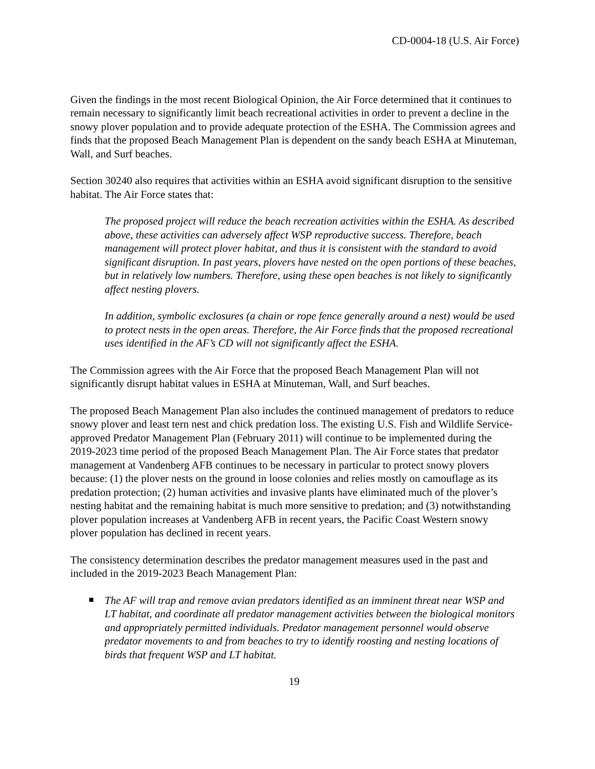CD-0004-18 (U.S. Air Force)
Given the findings in the most recent Biological Opinion, the Air Force determined that it continues to remain necessary to significantly limit beach recreational activities in order to prevent a decline in the snowy plover population and to provide adequate protection of the ESHA. The Commission agrees and finds that the proposed Beach Management Plan is dependent on the sandy beach ESHA at Minuteman, Wall, and Surf beaches.
Section 30240 also requires that activities within an ESHA avoid significant disruption to the sensitive habitat. The Air Force states that:
The proposed project will reduce the beach recreation activities within the ESHA. As described above, these activities can adversely affect WSP reproductive success. Therefore, beach management will protect plover habitat, and thus it is consistent with the standard to avoid significant disruption. In past years, plovers have nested on the open portions of these beaches, but in relatively low numbers. Therefore, using these open beaches is not likely to significantly affect nesting plovers.
In addition, symbolic exclosures (a chain or rope fence generally around a nest) would be used to protect nests in the open areas. Therefore, the Air Force finds that the proposed recreational uses identified in the AF’s CD will not significantly affect the ESHA.
The Commission agrees with the Air Force that the proposed Beach Management Plan will not significantly disrupt habitat values in ESHA at Minuteman, Wall, and Surf beaches.
The proposed Beach Management Plan also includes the continued management of predators to reduce snowy plover and least tern nest and chick predation loss. The existing U.S. Fish and Wildlife Service-approved Predator Management Plan (February 2011) will continue to be implemented during the 2019-2023 time period of the proposed Beach Management Plan. The Air Force states that predator management at Vandenberg AFB continues to be necessary in particular to protect snowy plovers because: (1) the plover nests on the ground in loose colonies and relies mostly on camouflage as its predation protection; (2) human activities and invasive plants have eliminated much of the plover’s nesting habitat and the remaining habitat is much more sensitive to predation; and (3) notwithstanding plover population increases at Vandenberg AFB in recent years, the Pacific Coast Western snowy plover population has declined in recent years.
The consistency determination describes the predator management measures used in the past and included in the 2019-2023 Beach Management Plan:
The AF will trap and remove avian predators identified as an imminent threat near WSP and LT habitat, and coordinate all predator management activities between the biological monitors and appropriately permitted individuals. Predator management personnel would observe predator movements to and from beaches to try to identify roosting and nesting locations of birds that frequent WSP and LT habitat.
19